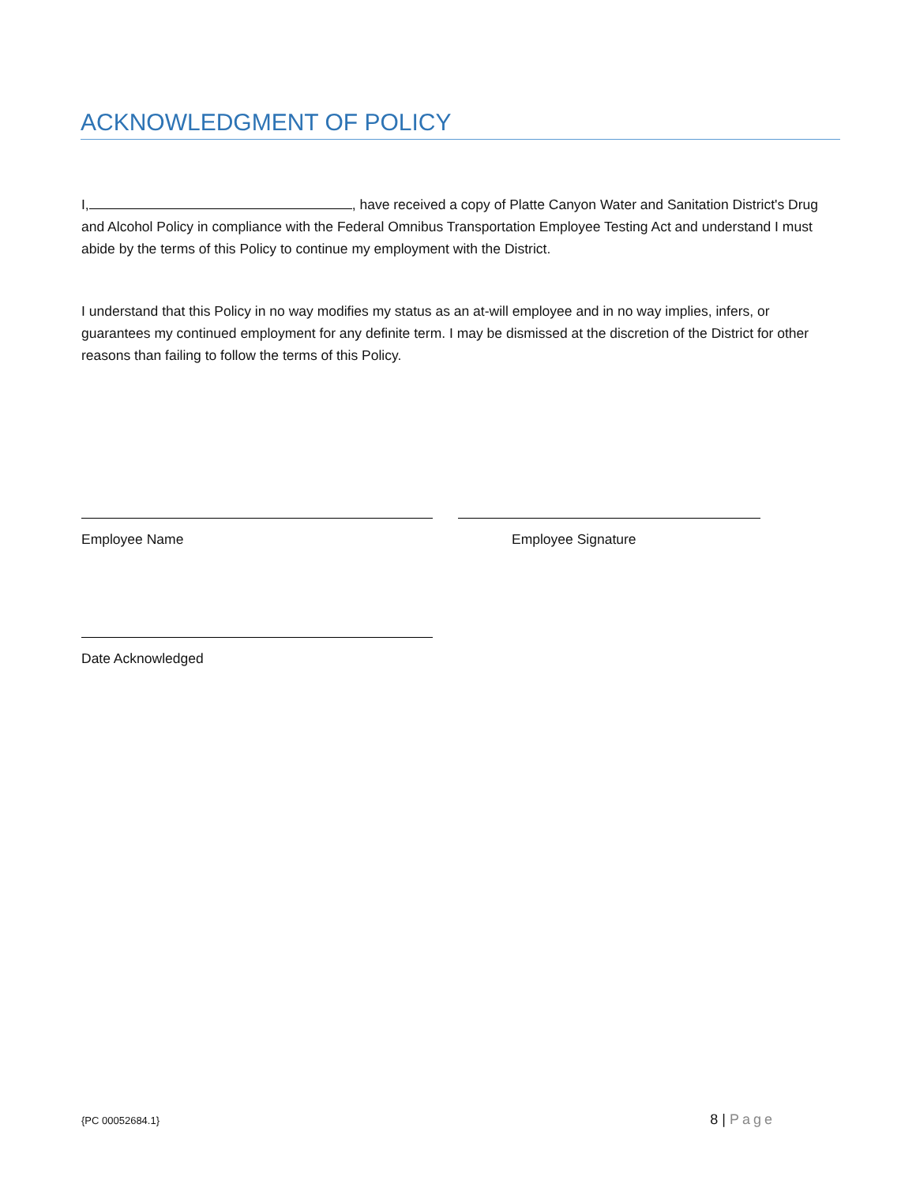ACKNOWLEDGMENT OF POLICY
I, , have received a copy of Platte Canyon Water and Sanitation District's Drug and Alcohol Policy in compliance with the Federal Omnibus Transportation Employee Testing Act and understand I must abide by the terms of this Policy to continue my employment with the District.
I understand that this Policy in no way modifies my status as an at-will employee and in no way implies, infers, or guarantees my continued employment for any definite term. I may be dismissed at the discretion of the District for other reasons than failing to follow the terms of this Policy.
Employee Name Employee Signature
Date Acknowledged
{PC 00052684.1} 8 | Page